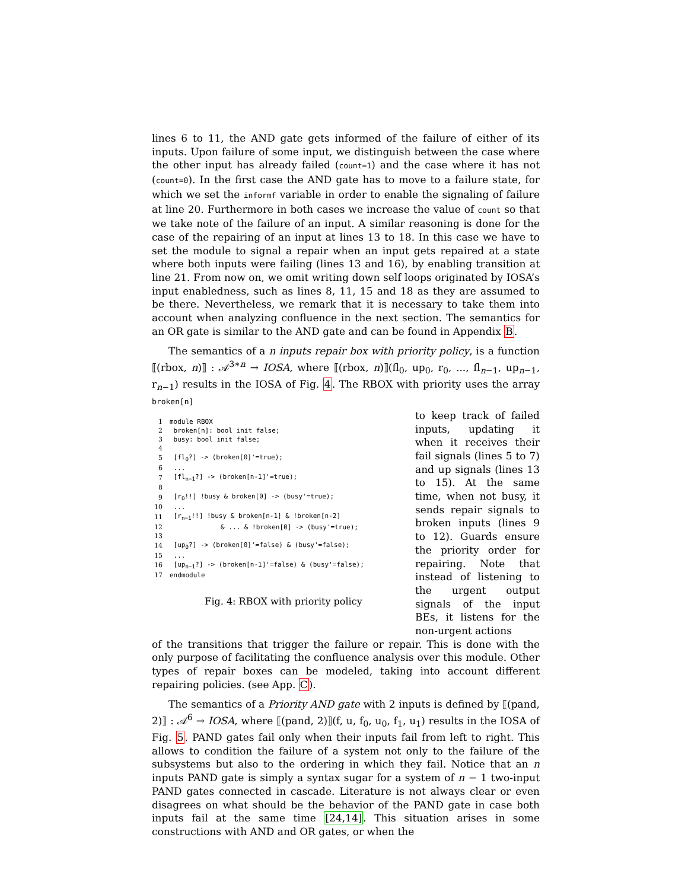lines 6 to 11, the AND gate gets informed of the failure of either of its inputs. Upon failure of some input, we distinguish between the case where the other input has already failed (count=1) and the case where it has not (count=0). In the first case the AND gate has to move to a failure state, for which we set the informf variable in order to enable the signaling of failure at line 20. Furthermore in both cases we increase the value of count so that we take note of the failure of an input. A similar reasoning is done for the case of the repairing of an input at lines 13 to 18. In this case we have to set the module to signal a repair when an input gets repaired at a state where both inputs were failing (lines 13 and 16), by enabling transition at line 21. From now on, we omit writing down self loops originated by IOSA’s input enabledness, such as lines 8, 11, 15 and 18 as they are assumed to be there. Nevertheless, we remark that it is necessary to take them into account when analyzing confluence in the next section. The semantics for an OR gate is similar to the AND gate and can be found in Appendix B.
The semantics of a n inputs repair box with priority policy, is a function ⟦(rbox, n)⟧ : 𝒜<sup>3∗n</sup> → IOSA, where ⟦(rbox, n)⟧(fl<sub>0</sub>, up<sub>0</sub>, r<sub>0</sub>, ..., fl<sub>n−1</sub>, up<sub>n−1</sub>, r<sub>n−1</sub>) results in the IOSA of Fig. 4. The RBOX with priority uses the array broken[n]
| 1 | module RBOX |
| 2 | broken[n]: bool init false; |
| 3 | busy: bool init false; |
| 4 | |
| 5 | [fl<sub>0</sub>?] -> (broken[0]'=true); |
| 6 | ... |
| 7 | [fl<sub>n−1</sub>?] -> (broken[n-1]'=true); |
| 8 | |
| 9 | [r<sub>0</sub>!!] !busy & broken[0] -> (busy'=true); |
| 10 | ... |
| 11 | [r<sub>n−1</sub>!!] !busy & broken[n-1] & !broken[n-2] |
| 12 | & ... & !broken[0] -> (busy'=true); |
| 13 | |
| 14 | [up<sub>0</sub>?] -> (broken[0]'=false) & (busy'=false); |
| 15 | ... |
| 16 | [up<sub>n−1</sub>?] -> (broken[n-1]'=false) & (busy'=false); |
| 17 | endmodule |
Fig. 4: RBOX with priority policy
to keep track of failed inputs, updating it when it receives their fail signals (lines 5 to 7) and up signals (lines 13 to 15). At the same time, when not busy, it sends repair signals to broken inputs (lines 9 to 12). Guards ensure the priority order for repairing. Note that instead of listening to the urgent output signals of the input BEs, it listens for the non-urgent actions
of the transitions that trigger the failure or repair. This is done with the only purpose of facilitating the confluence analysis over this module. Other types of repair boxes can be modeled, taking into account different repairing policies. (see App. C).
The semantics of a Priority AND gate with 2 inputs is defined by ⟦(pand, 2)⟧ : 𝒜<sup>6</sup> → IOSA, where ⟦(pand, 2)⟧(f, u, f<sub>0</sub>, u<sub>0</sub>, f<sub>1</sub>, u<sub>1</sub>) results in the IOSA of Fig. 5. PAND gates fail only when their inputs fail from left to right. This allows to condition the failure of a system not only to the failure of the subsystems but also to the ordering in which they fail. Notice that an n inputs PAND gate is simply a syntax sugar for a system of n − 1 two-input PAND gates connected in cascade. Literature is not always clear or even disagrees on what should be the behavior of the PAND gate in case both inputs fail at the same time [24,14]. This situation arises in some constructions with AND and OR gates, or when the